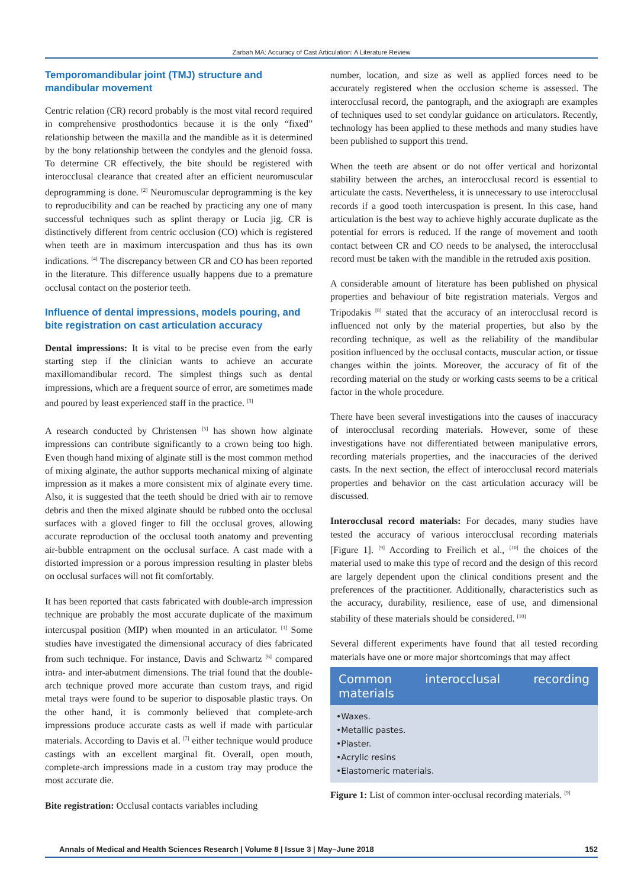Zarbah MA: Accuracy of Cast Articulation: A Literature Review
Temporomandibular joint (TMJ) structure and mandibular movement
Centric relation (CR) record probably is the most vital record required in comprehensive prosthodontics because it is the only “fixed” relationship between the maxilla and the mandible as it is determined by the bony relationship between the condyles and the glenoid fossa. To determine CR effectively, the bite should be registered with interocclusal clearance that created after an efficient neuromuscular deprogramming is done. <sup>[2]</sup> Neuromuscular deprogramming is the key to reproducibility and can be reached by practicing any one of many successful techniques such as splint therapy or Lucia jig. CR is distinctively different from centric occlusion (CO) which is registered when teeth are in maximum intercuspation and thus has its own indications. <sup>[4]</sup> The discrepancy between CR and CO has been reported in the literature. This difference usually happens due to a premature occlusal contact on the posterior teeth.
Influence of dental impressions, models pouring, and bite registration on cast articulation accuracy
Dental impressions: It is vital to be precise even from the early starting step if the clinician wants to achieve an accurate maxillomandibular record. The simplest things such as dental impressions, which are a frequent source of error, are sometimes made and poured by least experienced staff in the practice. <sup>[3]</sup>
A research conducted by Christensen <sup>[5]</sup> has shown how alginate impressions can contribute significantly to a crown being too high. Even though hand mixing of alginate still is the most common method of mixing alginate, the author supports mechanical mixing of alginate impression as it makes a more consistent mix of alginate every time. Also, it is suggested that the teeth should be dried with air to remove debris and then the mixed alginate should be rubbed onto the occlusal surfaces with a gloved finger to fill the occlusal groves, allowing accurate reproduction of the occlusal tooth anatomy and preventing air-bubble entrapment on the occlusal surface. A cast made with a distorted impression or a porous impression resulting in plaster blebs on occlusal surfaces will not fit comfortably.
It has been reported that casts fabricated with double-arch impression technique are probably the most accurate duplicate of the maximum intercuspal position (MIP) when mounted in an articulator. <sup>[1]</sup> Some studies have investigated the dimensional accuracy of dies fabricated from such technique. For instance, Davis and Schwartz <sup>[6]</sup> compared intra- and inter-abutment dimensions. The trial found that the double-arch technique proved more accurate than custom trays, and rigid metal trays were found to be superior to disposable plastic trays. On the other hand, it is commonly believed that complete-arch impressions produce accurate casts as well if made with particular materials. According to Davis et al. <sup>[7]</sup> either technique would produce castings with an excellent marginal fit. Overall, open mouth, complete-arch impressions made in a custom tray may produce the most accurate die.
Bite registration: Occlusal contacts variables including
number, location, and size as well as applied forces need to be accurately registered when the occlusion scheme is assessed. The interocclusal record, the pantograph, and the axiograph are examples of techniques used to set condylar guidance on articulators. Recently, technology has been applied to these methods and many studies have been published to support this trend.
When the teeth are absent or do not offer vertical and horizontal stability between the arches, an interocclusal record is essential to articulate the casts. Nevertheless, it is unnecessary to use interocclusal records if a good tooth intercuspation is present. In this case, hand articulation is the best way to achieve highly accurate duplicate as the potential for errors is reduced. If the range of movement and tooth contact between CR and CO needs to be analysed, the interocclusal record must be taken with the mandible in the retruded axis position.
A considerable amount of literature has been published on physical properties and behaviour of bite registration materials. Vergos and Tripodakis <sup>[8]</sup> stated that the accuracy of an interocclusal record is influenced not only by the material properties, but also by the recording technique, as well as the reliability of the mandibular position influenced by the occlusal contacts, muscular action, or tissue changes within the joints. Moreover, the accuracy of fit of the recording material on the study or working casts seems to be a critical factor in the whole procedure.
There have been several investigations into the causes of inaccuracy of interocclusal recording materials. However, some of these investigations have not differentiated between manipulative errors, recording materials properties, and the inaccuracies of the derived casts. In the next section, the effect of interocclusal record materials properties and behavior on the cast articulation accuracy will be discussed.
Interocclusal record materials: For decades, many studies have tested the accuracy of various interocclusal recording materials [Figure 1]. <sup>[9]</sup> According to Freilich et al., <sup>[10]</sup> the choices of the material used to make this type of record and the design of this record are largely dependent upon the clinical conditions present and the preferences of the practitioner. Additionally, characteristics such as the accuracy, durability, resilience, ease of use, and dimensional stability of these materials should be considered. <sup>[10]</sup>
Several different experiments have found that all tested recording materials have one or more major shortcomings that may affect
Common interocclusal recording materials
•Waxes.
•Metallic pastes.
•Plaster.
•Acrylic resins
•Elastomeric materials.
Figure 1: List of common inter-occlusal recording materials. <sup>[9]</sup>
Annals of Medical and Health Sciences Research | Volume 8 | Issue 3 | May–June 2018 152